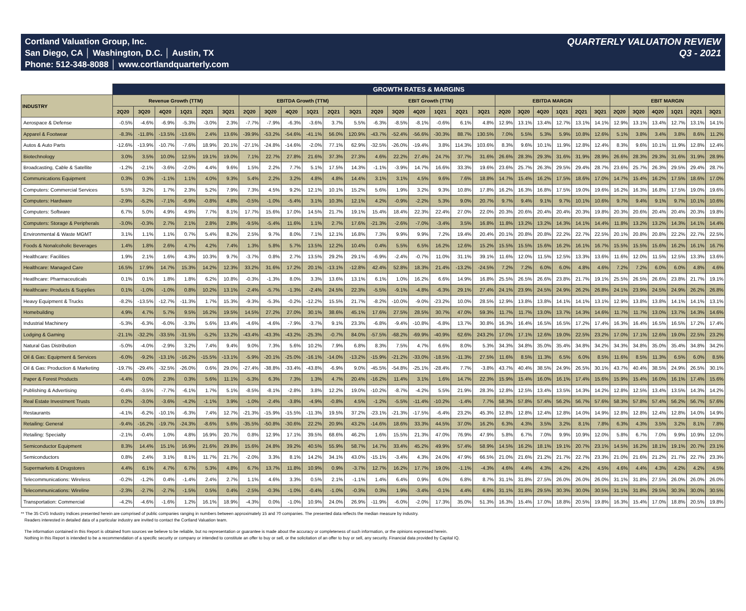Cortland Valuation Group, Inc.
San Diego, CA │ Washington, D.C. │ Austin, TX
Phone: 512-348-8088 │ www.cortlandquarterly.com
QUARTERLY VALUATION REVIEW
Q3 - 2021
| | GROWTH RATES & MARGINS | | | | | | | | | | | | | | | | | | | | | | | | | | | | | |
| --- | --- | --- | --- | --- | --- | --- | --- | --- | --- | --- | --- | --- | --- | --- | --- | --- | --- | --- | --- | --- | --- | --- | --- | --- | --- | --- | --- | --- | --- | --- |
| INDUSTRY | Revenue Growth (TTM) | | | | | | EBITDA Growth (TTM) | | | | | | EBIT Growth (TTM) | | | | | | EBITDA MARGIN | | | | | | EBIT MARGIN | | | | | |
| | 2Q20 | 3Q20 | 4Q20 | 1Q21 | 2Q21 | 3Q21 | 2Q20 | 3Q20 | 4Q20 | 1Q21 | 2Q21 | 3Q21 | 2Q20 | 3Q20 | 4Q20 | 1Q21 | 2Q21 | 3Q21 | 2Q20 | 3Q20 | 4Q20 | 1Q21 | 2Q21 | 3Q21 | 2Q20 | 3Q20 | 4Q20 | 1Q21 | 2Q21 | 3Q21 |
| Aerospace & Defense | -0.5% | -4.6% | -6.9% | -5.3% | -3.0% | 2.3% | -7.7% | -7.9% | -6.3% | -3.6% | 3.7% | 5.5% | -6.3% | -8.5% | -8.1% | -0.6% | 6.1% | 4.8% | 12.9% | 13.1% | 13.4% | 12.7% | 13.1% | 14.1% | 12.9% | 13.1% | 13.4% | 12.7% | 13.1% | 14.1% |
| Apparel & Footwear | -8.3% | -11.8% | -13.5% | -13.6% | 2.4% | 13.6% | -39.9% | -53.2% | -54.6% | -41.1% | 56.0% | 120.9% | -43.7% | -52.4% | -56.6% | -30.3% | 88.7% | 130.5% | 7.0% | 5.5% | 5.3% | 5.9% | 10.8% | 12.6% | 5.1% | 3.8% | 3.4% | 3.8% | 8.6% | 11.2% |
| Autos & Auto Parts | -12.6% | -13.9% | -10.7% | -7.6% | 18.9% | 20.1% | -27.1% | -24.8% | -14.6% | -2.0% | 77.1% | 62.9% | -32.5% | -26.0% | -19.4% | 3.8% | 114.3% | 103.6% | 8.3% | 9.6% | 10.1% | 11.9% | 12.8% | 12.4% | 8.3% | 9.6% | 10.1% | 11.9% | 12.8% | 12.4% |
| Biotechnology | 3.0% | 3.5% | 10.0% | 12.5% | 19.1% | 19.0% | 7.1% | 22.7% | 27.8% | 21.6% | 37.3% | 27.3% | 4.6% | 22.2% | 27.4% | 24.7% | 37.7% | 31.6% | 26.6% | 28.3% | 29.3% | 31.6% | 31.9% | 28.9% | 26.6% | 28.3% | 29.3% | 31.6% | 31.9% | 28.9% |
| Broadcasting, Cable & Satellite | -1.2% | -2.1% | -3.6% | -2.0% | 4.4% | 9.6% | 1.5% | 2.2% | 7.7% | 5.1% | 17.5% | 14.3% | -1.1% | -3.9% | 14.7% | 16.6% | 33.3% | 19.6% | 23.6% | 25.7% | 26.3% | 29.5% | 29.4% | 28.7% | 23.6% | 25.7% | 26.3% | 29.5% | 29.4% | 28.7% |
| Communications Equipment | 0.3% | 0.3% | -1.1% | 1.1% | 4.0% | 9.3% | 5.4% | 2.2% | 3.2% | 4.8% | 4.8% | 14.4% | 3.1% | 3.1% | 4.5% | 9.6% | 7.6% | 18.8% | 14.7% | 15.4% | 16.2% | 17.5% | 18.6% | 17.0% | 14.7% | 15.4% | 16.2% | 17.5% | 18.6% | 17.0% |
| Computers: Commercial Services | 5.5% | 3.2% | 1.7% | 2.3% | 5.2% | 7.9% | 7.3% | 4.5% | 9.2% | 12.1% | 10.1% | 15.2% | 5.6% | 1.9% | 3.2% | 9.3% | 10.8% | 17.8% | 16.2% | 16.3% | 16.8% | 17.5% | 19.0% | 19.6% | 16.2% | 16.3% | 16.8% | 17.5% | 19.0% | 19.6% |
| Computers: Hardware | -2.9% | -5.2% | -7.1% | -6.9% | -0.8% | 4.8% | -0.5% | -1.0% | -5.4% | 3.1% | 10.3% | 12.1% | 4.2% | -0.9% | -2.2% | 5.3% | 9.0% | 20.7% | 9.7% | 9.4% | 9.1% | 9.7% | 10.1% | 10.6% | 9.7% | 9.4% | 9.1% | 9.7% | 10.1% | 10.6% |
| Computers: Software | 6.7% | 5.0% | 4.9% | 4.9% | 7.7% | 8.1% | 17.7% | 15.6% | 17.0% | 14.5% | 21.7% | 19.1% | 15.4% | 18.4% | 22.3% | 22.4% | 27.0% | 22.0% | 20.3% | 20.6% | 20.4% | 20.4% | 20.3% | 19.8% | 20.3% | 20.6% | 20.4% | 20.4% | 20.3% | 19.8% |
| Computers: Storage & Peripherals | -3.0% | -0.3% | 2.7% | 2.1% | 2.8% | 2.8% | -9.5% | -5.4% | 11.6% | 1.1% | 2.7% | 17.6% | -21.3% | -2.6% | -7.0% | -3.4% | 3.5% | 16.8% | 11.8% | 13.2% | 13.2% | 14.3% | 14.1% | 14.4% | 11.8% | 13.2% | 13.2% | 14.3% | 14.1% | 14.4% |
| Environmental & Waste MGMT | 3.1% | 1.1% | 1.1% | 0.7% | 5.4% | 8.2% | 2.5% | 9.7% | 8.0% | 7.1% | 12.1% | 16.8% | 7.3% | 9.9% | 9.9% | 7.2% | 19.4% | 20.4% | 20.1% | 20.8% | 20.8% | 22.2% | 22.7% | 22.5% | 20.1% | 20.8% | 20.8% | 22.2% | 22.7% | 22.5% |
| Foods & Nonalcoholic Beverages | 1.4% | 1.8% | 2.6% | 4.7% | 4.2% | 7.4% | 1.3% | 5.8% | 5.7% | 13.5% | 12.2% | 10.4% | 0.4% | 5.5% | 6.5% | 16.2% | 12.6% | 15.2% | 15.5% | 15.5% | 15.6% | 16.2% | 16.1% | 16.7% | 15.5% | 15.5% | 15.6% | 16.2% | 16.1% | 16.7% |
| Healthcare: Facilities | 1.9% | 2.1% | 1.6% | 4.3% | 10.3% | 9.7% | -3.7% | 0.8% | 2.7% | 13.5% | 29.2% | 29.1% | -6.9% | -2.4% | -0.7% | 11.0% | 31.1% | 39.1% | 11.6% | 12.0% | 11.5% | 12.5% | 13.3% | 13.6% | 11.6% | 12.0% | 11.5% | 12.5% | 13.3% | 13.6% |
| Healthcare: Managed Care | 16.5% | 17.9% | 14.7% | 15.3% | 14.2% | 12.3% | 33.2% | 31.6% | 17.2% | 20.1% | -13.1% | -12.8% | 42.4% | 52.8% | 18.3% | 21.4% | -13.2% | -24.5% | 7.2% | 7.2% | 6.0% | 6.0% | 4.8% | 4.6% | 7.2% | 7.2% | 6.0% | 6.0% | 4.8% | 4.6% |
| Heatlhcare: Pharmaceuticals | 0.1% | 0.1% | 1.8% | 1.8% | 6.2% | 10.8% | -0.3% | -1.3% | 8.0% | 3.3% | 13.6% | 13.1% | 6.1% | 1.0% | 16.2% | 6.6% | 14.9% | 16.8% | 25.5% | 26.5% | 26.6% | 23.8% | 21.7% | 19.1% | 25.5% | 26.5% | 26.6% | 23.8% | 21.7% | 19.1% |
| Healthcare: Products & Supplies | 0.1% | -1.0% | -1.0% | 0.8% | 10.2% | 13.1% | -2.4% | -5.7% | -1.3% | -2.4% | 24.5% | 22.3% | -5.5% | -9.1% | -4.8% | -6.3% | 29.1% | 27.4% | 24.1% | 23.9% | 24.5% | 24.9% | 26.2% | 26.8% | 24.1% | 23.9% | 24.5% | 24.9% | 26.2% | 26.8% |
| Heavy Equipment & Trucks | -8.2% | -13.5% | -12.7% | -11.3% | 1.7% | 15.3% | -9.3% | -5.3% | -0.2% | -12.2% | 15.5% | 21.7% | -8.2% | -10.0% | -9.0% | -23.2% | 10.0% | 28.5% | 12.9% | 13.8% | 13.8% | 14.1% | 14.1% | 13.1% | 12.9% | 13.8% | 13.8% | 14.1% | 14.1% | 13.1% |
| Homebuilding | 4.9% | 4.7% | 5.7% | 9.5% | 16.2% | 19.5% | 14.5% | 27.2% | 27.0% | 30.1% | 38.6% | 45.1% | 17.6% | 27.5% | 28.5% | 30.7% | 47.0% | 59.3% | 11.7% | 11.7% | 13.0% | 13.7% | 14.3% | 14.6% | 11.7% | 11.7% | 13.0% | 13.7% | 14.3% | 14.6% |
| Industrial Machinery | -5.3% | -6.3% | -6.0% | -3.3% | 5.6% | 13.4% | -4.6% | -4.6% | -7.9% | -3.7% | 9.1% | 23.3% | -6.8% | -9.4% | -10.8% | -6.8% | 13.7% | 30.8% | 16.3% | 16.4% | 16.5% | 16.5% | 17.2% | 17.4% | 16.3% | 16.4% | 16.5% | 16.5% | 17.2% | 17.4% |
| Lodging & Gaming | -21.1% | -32.2% | -33.5% | -31.5% | -5.2% | 13.2% | -43.4% | -43.3% | -43.2% | -25.3% | -0.7% | 84.0% | -57.5% | -68.2% | -69.9% | -40.9% | 62.6% | 243.2% | 17.0% | 17.1% | 12.6% | 19.0% | 22.5% | 23.2% | 17.0% | 17.1% | 12.6% | 19.0% | 22.5% | 23.2% |
| Natural Gas Distribution | -5.0% | -4.0% | -2.9% | 3.2% | 7.4% | 9.4% | 9.0% | 7.3% | 5.6% | 10.2% | 7.9% | 6.8% | 8.3% | 7.5% | 4.7% | 6.6% | 8.0% | 5.3% | 34.3% | 34.8% | 35.0% | 35.4% | 34.8% | 34.2% | 34.3% | 34.8% | 35.0% | 35.4% | 34.8% | 34.2% |
| Oil & Gas: Equipment & Services | -6.0% | -9.2% | -13.1% | -16.2% | -15.5% | -13.1% | -5.9% | -20.1% | -25.0% | -16.1% | -14.0% | -13.2% | -15.9% | -21.2% | -33.0% | -18.5% | -11.3% | 27.5% | 11.6% | 8.5% | 11.3% | 6.5% | 6.0% | 8.5% | 11.6% | 8.5% | 11.3% | 6.5% | 6.0% | 8.5% |
| Oil & Gas: Production & Marketing | -19.7% | -29.4% | -32.5% | -26.0% | 0.6% | 29.0% | -27.4% | -38.8% | -33.4% | -43.8% | -6.9% | 9.0% | -45.5% | -54.8% | -25.1% | -28.4% | 7.7% | -3.8% | 43.7% | 40.4% | 38.5% | 24.9% | 26.5% | 30.1% | 43.7% | 40.4% | 38.5% | 24.9% | 26.5% | 30.1% |
| Paper & Forest Products | -4.4% | 0.0% | 2.3% | 0.3% | 5.6% | 11.1% | -5.3% | 6.3% | 7.3% | 1.3% | 4.7% | 20.4% | -16.2% | 11.4% | 3.1% | 1.6% | 14.7% | 22.3% | 15.9% | 15.4% | 16.0% | 16.1% | 17.4% | 15.6% | 15.9% | 15.4% | 16.0% | 16.1% | 17.4% | 15.6% |
| Publishing & Advertising | -0.4% | -3.5% | -7.7% | -6.1% | 1.7% | 5.1% | -8.5% | -8.1% | -2.8% | 3.8% | 12.2% | 19.0% | -10.2% | -8.7% | -4.2% | 5.5% | 21.9% | 28.3% | 12.8% | 12.5% | 13.4% | 13.5% | 14.3% | 14.2% | 12.8% | 12.5% | 13.4% | 13.5% | 14.3% | 14.2% |
| Real Estate Investment Trusts | 0.2% | -3.0% | -3.6% | -4.2% | -1.1% | 3.9% | -1.0% | -2.4% | -3.8% | -4.9% | -0.8% | 4.5% | -1.2% | -5.5% | -11.4% | -10.2% | -1.4% | 7.7% | 58.3% | 57.8% | 57.4% | 56.2% | 56.7% | 57.6% | 58.3% | 57.8% | 57.4% | 56.2% | 56.7% | 57.6% |
| Restaurants | -4.1% | -6.2% | -10.1% | -6.3% | 7.4% | 12.7% | -21.3% | -15.9% | -15.5% | -11.3% | 19.5% | 37.2% | -23.1% | -21.3% | -17.5% | -6.4% | 23.2% | 45.3% | 12.8% | 12.8% | 12.4% | 12.8% | 14.0% | 14.9% | 12.8% | 12.8% | 12.4% | 12.8% | 14.0% | 14.9% |
| Retailing: General | -9.4% | -16.2% | -19.7% | -24.3% | -8.6% | 5.6% | -35.5% | -50.8% | -30.6% | 22.2% | 20.9% | 43.2% | -14.6% | 18.6% | 33.3% | 44.5% | 37.0% | 16.2% | 6.3% | 4.3% | 3.5% | 3.2% | 8.1% | 7.8% | 6.3% | 4.3% | 3.5% | 3.2% | 8.1% | 7.8% |
| Retailing: Specialty | -2.1% | -0.4% | 1.0% | 4.8% | 16.9% | 20.7% | 0.8% | 12.9% | 17.1% | 39.5% | 68.6% | 46.2% | 1.6% | 15.5% | 21.3% | 47.0% | 76.9% | 47.9% | 5.8% | 6.7% | 7.0% | 9.9% | 10.9% | 12.0% | 5.8% | 6.7% | 7.0% | 9.9% | 10.9% | 12.0% |
| Semiconductor Equipment | 8.3% | 14.4% | 15.1% | 16.9% | 21.6% | 29.8% | 15.6% | 24.8% | 39.2% | 40.5% | 55.9% | 58.7% | 14.7% | 33.4% | 45.2% | 49.9% | 57.4% | 58.9% | 14.5% | 16.2% | 18.1% | 19.1% | 20.7% | 23.1% | 14.5% | 16.2% | 18.1% | 19.1% | 20.7% | 23.1% |
| Semiconductors | 0.8% | 2.4% | 3.1% | 8.1% | 11.7% | 21.7% | -2.0% | 3.3% | 8.1% | 14.2% | 34.1% | 43.0% | -15.1% | -3.4% | 4.3% | 24.0% | 47.9% | 66.5% | 21.0% | 21.6% | 21.2% | 21.7% | 22.7% | 23.3% | 21.0% | 21.6% | 21.2% | 21.7% | 22.7% | 23.3% |
| Supermarkets & Drugstores | 4.4% | 6.1% | 4.7% | 6.7% | 5.3% | 4.8% | 6.7% | 13.7% | 11.8% | 10.9% | 0.9% | -3.7% | 12.7% | 16.2% | 17.7% | 19.0% | -1.1% | -4.3% | 4.6% | 4.4% | 4.3% | 4.2% | 4.2% | 4.5% | 4.6% | 4.4% | 4.3% | 4.2% | 4.2% | 4.5% |
| Telecommunications: Wireless | -0.2% | -1.2% | 0.4% | -1.4% | 2.4% | 2.7% | 1.1% | 4.6% | 3.3% | 0.5% | 2.1% | -1.1% | 1.4% | 6.4% | 0.9% | 6.0% | 6.8% | 8.7% | 31.1% | 31.8% | 27.5% | 26.0% | 26.0% | 26.0% | 31.1% | 31.8% | 27.5% | 26.0% | 26.0% | 26.0% |
| Telecommunications: Wireline | -2.3% | -2.7% | -2.7% | -1.5% | 0.5% | 0.4% | -2.5% | -0.3% | -1.0% | -0.4% | -1.0% | -0.3% | 0.3% | 1.9% | -3.4% | -0.1% | 4.4% | 6.8% | 31.1% | 31.8% | 29.5% | 30.3% | 30.0% | 30.5% | 31.1% | 31.8% | 29.5% | 30.3% | 30.0% | 30.5% |
| Transportation: Commercial | -4.2% | -4.6% | -1.6% | 1.2% | 16.1% | 18.9% | -4.3% | 0.0% | -1.0% | 10.9% | 24.0% | 26.9% | -11.9% | -6.0% | -2.0% | 17.3% | 35.0% | 51.3% | 16.3% | 15.4% | 17.0% | 18.8% | 20.5% | 19.8% | 16.3% | 15.4% | 17.0% | 18.8% | 20.5% | 19.8% |
** The 35 CVG Industry Indices presented herein are comprised of public companies ranging in numbers between approximately 15 and 70 companies. The presented data reflects the median measure by industry.
Readers interested in detailed data of a particular industry are invited to contact the Cortland Valuation team.
The information contained in this Report is obtained from sources we believe to be reliable, but no representation or guarantee is made about the accuracy or completeness of such information, or the opinions expressed herein.
Nothing in this Report is intended to be a recommendation of a specific security or company or intended to constitute an offer to buy or sell, or the solicitation of an offer to buy or sell, any security. Financial data provided by Capital IQ.